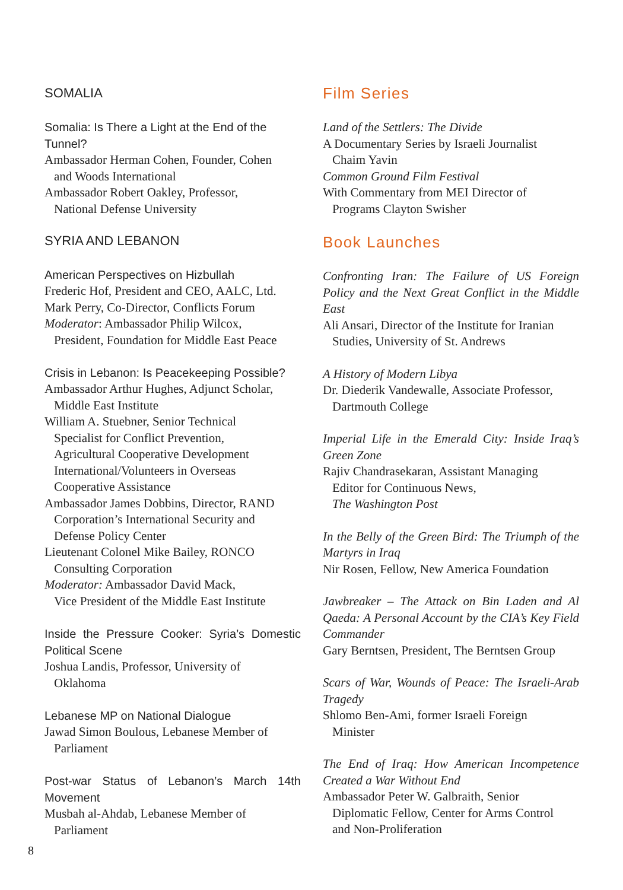SOMALIA
Somalia: Is There a Light at the End of the Tunnel?
Ambassador Herman Cohen, Founder, Cohen
and Woods International
Ambassador Robert Oakley, Professor,
National Defense University
SYRIA AND LEBANON
American Perspectives on Hizbullah
Frederic Hof, President and CEO, AALC, Ltd.
Mark Perry, Co-Director, Conflicts Forum
Moderator: Ambassador Philip Wilcox,
President, Foundation for Middle East Peace
Crisis in Lebanon: Is Peacekeeping Possible?
Ambassador Arthur Hughes, Adjunct Scholar,
Middle East Institute
William A. Stuebner, Senior Technical
Specialist for Conflict Prevention,
Agricultural Cooperative Development
International/Volunteers in Overseas
Cooperative Assistance
Ambassador James Dobbins, Director, RAND
Corporation’s International Security and
Defense Policy Center
Lieutenant Colonel Mike Bailey, RONCO
Consulting Corporation
Moderator: Ambassador David Mack,
Vice President of the Middle East Institute
Inside the Pressure Cooker: Syria’s Domestic Political Scene
Joshua Landis, Professor, University of
Oklahoma
Lebanese MP on National Dialogue
Jawad Simon Boulous, Lebanese Member of
Parliament
Post-war Status of Lebanon’s March 14th Movement
Musbah al-Ahdab, Lebanese Member of
Parliament
Film Series
Land of the Settlers: The Divide
A Documentary Series by Israeli Journalist
Chaim Yavin
Common Ground Film Festival
With Commentary from MEI Director of
Programs Clayton Swisher
Book Launches
Confronting Iran: The Failure of US Foreign Policy and the Next Great Conflict in the Middle East
Ali Ansari, Director of the Institute for Iranian
Studies, University of St. Andrews
A History of Modern Libya
Dr. Diederik Vandewalle, Associate Professor,
Dartmouth College
Imperial Life in the Emerald City: Inside Iraq’s Green Zone
Rajiv Chandrasekaran, Assistant Managing
Editor for Continuous News,
The Washington Post
In the Belly of the Green Bird: The Triumph of the Martyrs in Iraq
Nir Rosen, Fellow, New America Foundation
Jawbreaker – The Attack on Bin Laden and Al Qaeda: A Personal Account by the CIA’s Key Field Commander
Gary Berntsen, President, The Berntsen Group
Scars of War, Wounds of Peace: The Israeli-Arab Tragedy
Shlomo Ben-Ami, former Israeli Foreign
Minister
The End of Iraq: How American Incompetence Created a War Without End
Ambassador Peter W. Galbraith, Senior
Diplomatic Fellow, Center for Arms Control
and Non-Proliferation
8